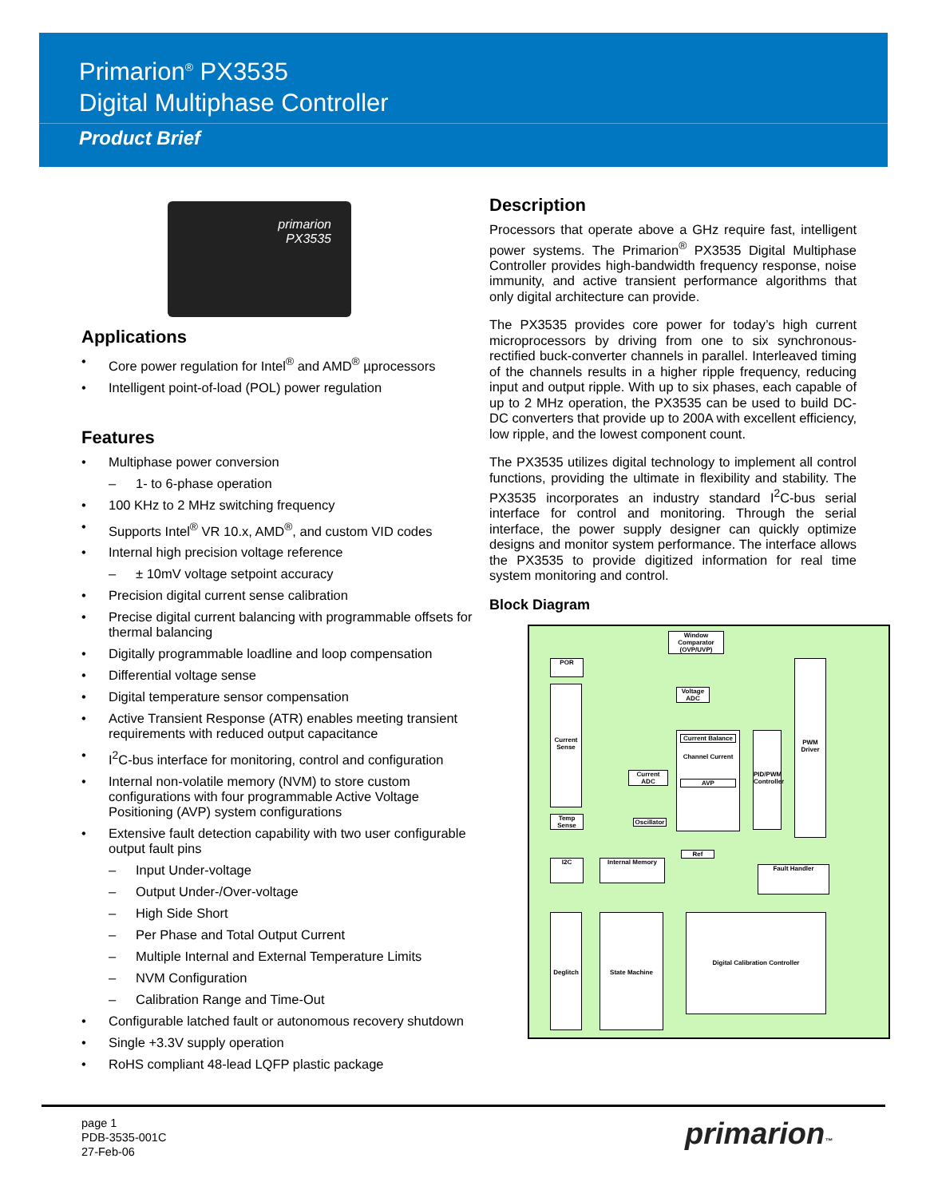Primarion<sup>®</sup> PX3535
Digital Multiphase Controller
Product Brief
primarion
PX3535
Applications
Core power regulation for Intel<sup>®</sup> and AMD<sup>®</sup> µprocessors
Intelligent point-of-load (POL) power regulation
Features
Multiphase power conversion
– 1- to 6-phase operation
100 KHz to 2 MHz switching frequency
Supports Intel<sup>®</sup> VR 10.x, AMD<sup>®</sup>, and custom VID codes
Internal high precision voltage reference
– ± 10mV voltage setpoint accuracy
Precision digital current sense calibration
Precise digital current balancing with programmable offsets for thermal balancing
Digitally programmable loadline and loop compensation
Differential voltage sense
Digital temperature sensor compensation
Active Transient Response (ATR) enables meeting transient requirements with reduced output capacitance
I<sup>2</sup>C-bus interface for monitoring, control and configuration
Internal non-volatile memory (NVM) to store custom configurations with four programmable Active Voltage Positioning (AVP) system configurations
Extensive fault detection capability with two user configurable output fault pins
– Input Under-voltage
– Output Under-/Over-voltage
– High Side Short
– Per Phase and Total Output Current
– Multiple Internal and External Temperature Limits
– NVM Configuration
– Calibration Range and Time-Out
Configurable latched fault or autonomous recovery shutdown
Single +3.3V supply operation
RoHS compliant 48-lead LQFP plastic package
Description
Processors that operate above a GHz require fast, intelligent power systems. The Primarion<sup>®</sup> PX3535 Digital Multiphase Controller provides high-bandwidth frequency response, noise immunity, and active transient performance algorithms that only digital architecture can provide.
The PX3535 provides core power for today’s high current microprocessors by driving from one to six synchronous-rectified buck-converter channels in parallel. Interleaved timing of the channels results in a higher ripple frequency, reducing input and output ripple. With up to six phases, each capable of up to 2 MHz operation, the PX3535 can be used to build DC-DC converters that provide up to 200A with excellent efficiency, low ripple, and the lowest component count.
The PX3535 utilizes digital technology to implement all control functions, providing the ultimate in flexibility and stability. The PX3535 incorporates an industry standard I<sup>2</sup>C-bus serial interface for control and monitoring. Through the serial interface, the power supply designer can quickly optimize designs and monitor system performance. The interface allows the PX3535 to provide digitized information for real time system monitoring and control.
Block Diagram
Window Comparator (OVP/UVP)
POR
Current Sense
Temp Sense
Voltage ADC
Current ADC
Oscillator
Current Balance
Channel Current
AVP
PID/PWM Controller
PWM Driver
Ref
I2C Internal Memory
Fault Handler
Deglitch State Machine Digital Calibration Controller
page 1
PDB-3535-001C
27-Feb-06
primarion™